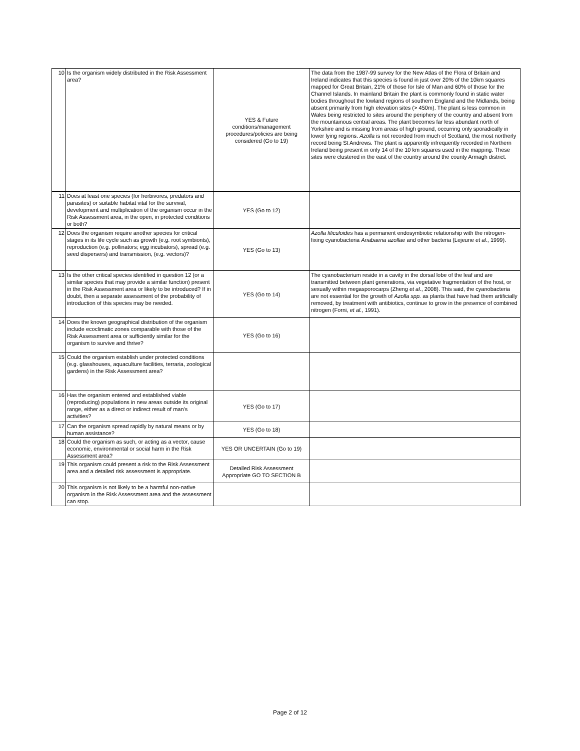| 10 | Is the organism widely distributed in the Risk Assessment area? | YES & Future conditions/management procedures/policies are being considered (Go to 19) | The data from the 1987-99 survey for the New Atlas of the Flora of Britain and Ireland indicates that this species is found in just over 20% of the 10km squares mapped for Great Britain, 21% of those for Isle of Man and 60% of those for the Channel Islands. In mainland Britain the plant is commonly found in static water bodies throughout the lowland regions of southern England and the Midlands, being absent primarily from high elevation sites (> 450m). The plant is less common in Wales being restricted to sites around the periphery of the country and absent from the mountainous central areas. The plant becomes far less abundant north of Yorkshire and is missing from areas of high ground, occurring only sporadically in lower lying regions. Azolla is not recorded from much of Scotland, the most northerly record being St Andrews. The plant is apparently infrequently recorded in Northern Ireland being present in only 14 of the 10 km squares used in the mapping. These sites were clustered in the east of the country around the county Armagh district. |
| 11 | Does at least one species (for herbivores, predators and parasites) or suitable habitat vital for the survival, development and multiplication of the organism occur in the Risk Assessment area, in the open, in protected conditions or both? | YES (Go to 12) | |
| 12 | Does the organism require another species for critical stages in its life cycle such as growth (e.g. root symbionts), reproduction (e.g. pollinators; egg incubators), spread (e.g. seed dispersers) and transmission, (e.g. vectors)? | YES (Go to 13) | Azolla filiculoides has a permanent endosymbiotic relationship with the nitrogen-fixing cyanobacteria Anabaena azollae and other bacteria (Lejeune et al ., 1999). |
| 13 | Is the other critical species identified in question 12 (or a similar species that may provide a similar function) present in the Risk Assessment area or likely to be introduced? If in doubt, then a separate assessment of the probability of introduction of this species may be needed. | YES (Go to 14) | The cyanobacterium reside in a cavity in the dorsal lobe of the leaf and are transmitted between plant generations, via vegetative fragmentation of the host, or sexually within megasporocarps (Zheng et al. , 2008). This said, the cyanobacteria are not essential for the growth of Azolla spp. as plants that have had them artificially removed, by treatment with antibiotics, continue to grow in the presence of combined nitrogen (Forni, et al. , 1991). |
| 14 | Does the known geographical distribution of the organism include ecoclimatic zones comparable with those of the Risk Assessment area or sufficiently similar for the organism to survive and thrive? | YES (Go to 16) | |
| 15 | Could the organism establish under protected conditions (e.g. glasshouses, aquaculture facilities, terraria, zoological gardens) in the Risk Assessment area? | | |
| 16 | Has the organism entered and established viable (reproducing) populations in new areas outside its original range, either as a direct or indirect result of man's activities? | YES (Go to 17) | |
| 17 | Can the organism spread rapidly by natural means or by human assistance? | YES (Go to 18) | |
| 18 | Could the organism as such, or acting as a vector, cause economic, environmental or social harm in the Risk Assessment area? | YES OR UNCERTAIN (Go to 19) | |
| 19 | This organism could present a risk to the Risk Assessment area and a detailed risk assessment is appropriate. | Detailed Risk Assessment Appropriate GO TO SECTION B | |
| 20 | This organism is not likely to be a harmful non-native organism in the Risk Assessment area and the assessment can stop. | | |
Page 2 of 12